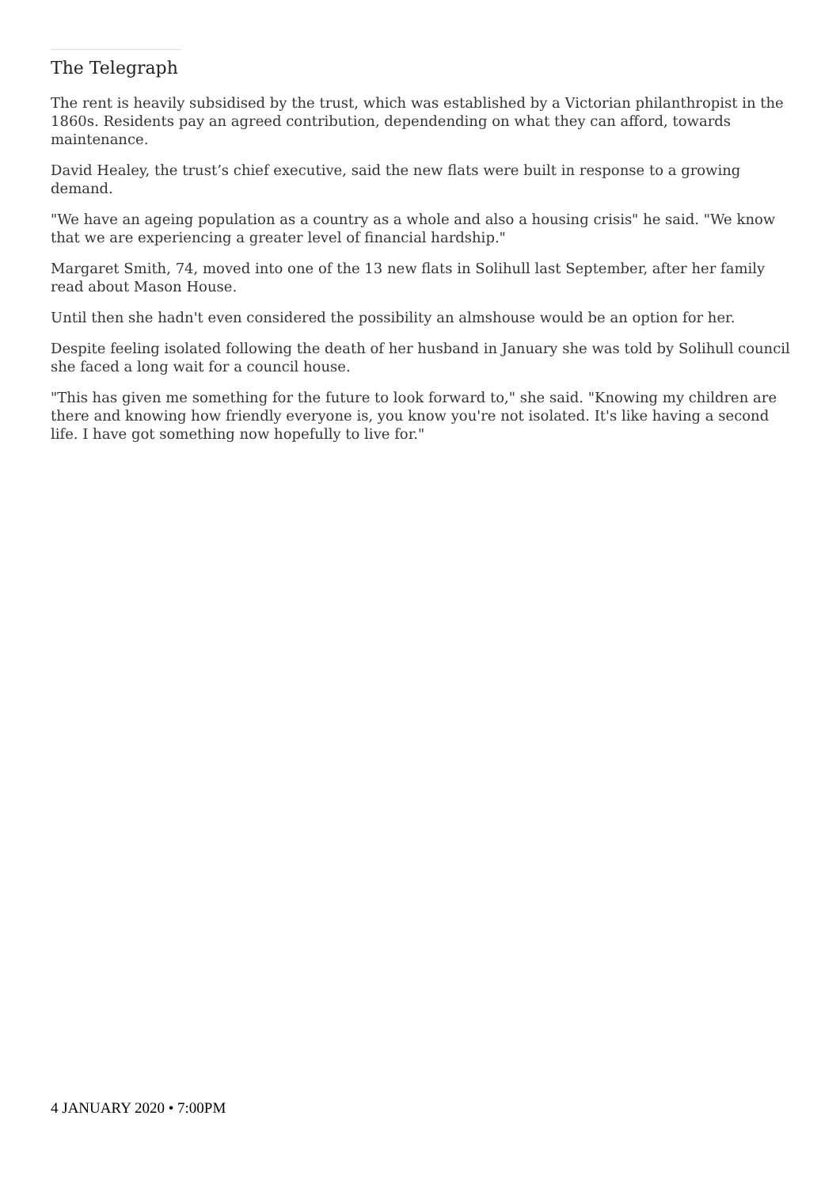The Telegraph
The rent is heavily subsidised by the trust, which was established by a Victorian philanthropist in the 1860s. Residents pay an agreed contribution, dependending on what they can afford, towards maintenance.
David Healey, the trust’s chief executive, said the new flats were built in response to a growing demand.
"We have an ageing population as a country as a whole and also a housing crisis" he said. "We know that we are experiencing a greater level of financial hardship."
Margaret Smith, 74, moved into one of the 13 new flats in Solihull last September, after her family read about Mason House.
Until then she hadn't even considered the possibility an almshouse would be an option for her.
Despite feeling isolated following the death of her husband in January she was told by Solihull council she faced a long wait for a council house.
"This has given me something for the future to look forward to," she said. "Knowing my children are there and knowing how friendly everyone is, you know you're not isolated. It's like having a second life. I have got something now hopefully to live for."
4 JANUARY 2020 • 7:00PM